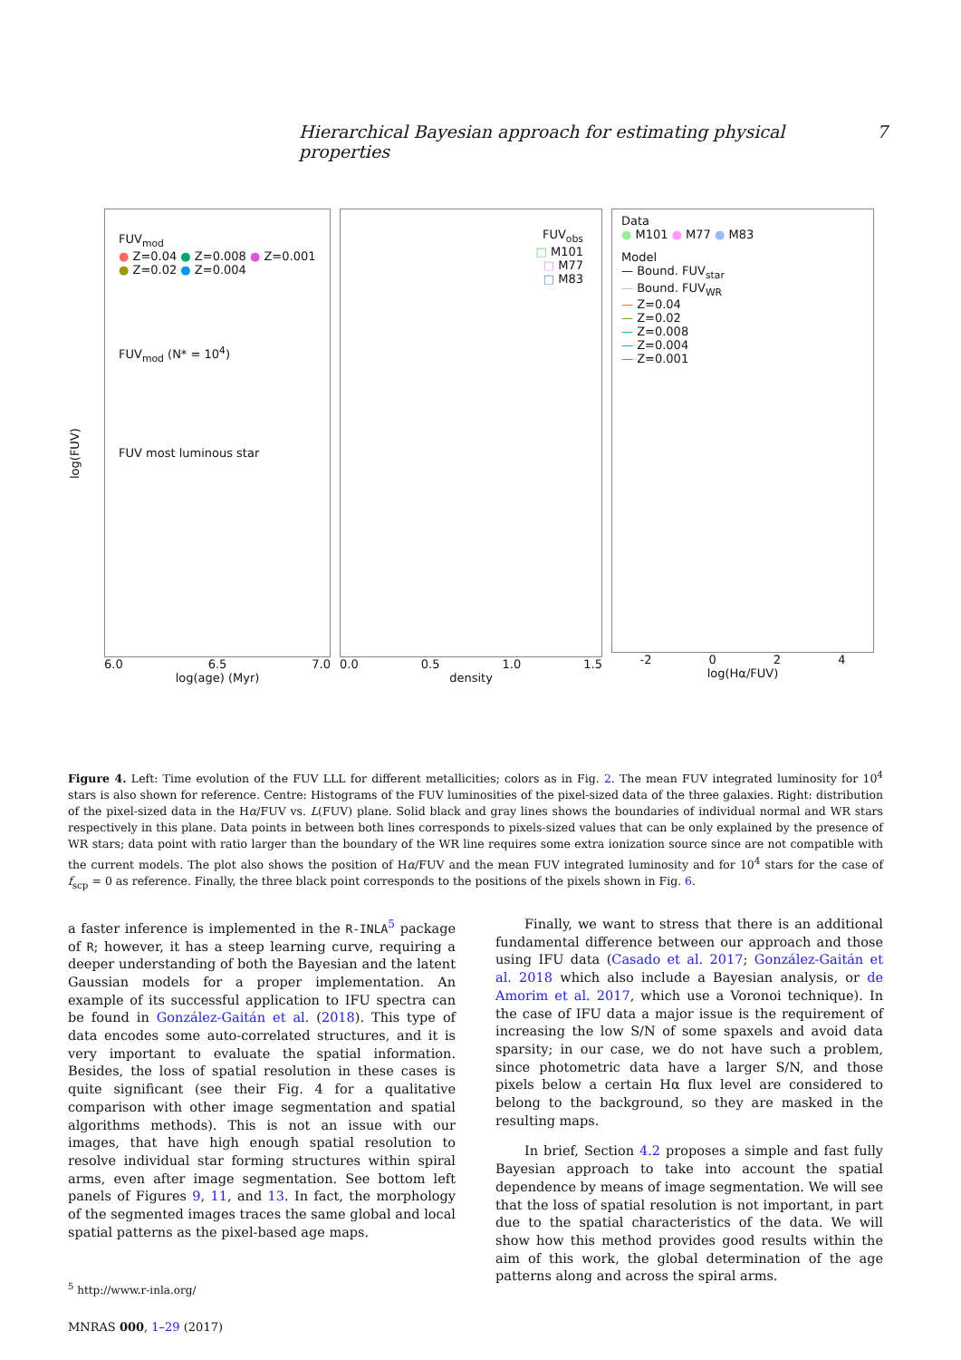Hierarchical Bayesian approach for estimating physical properties 7
log(FUV)
FUV<sub>mod</sub>
● Z=0.04 ● Z=0.008 ● Z=0.001
● Z=0.02 ● Z=0.004
FUV<sub>mod</sub> (N* = 10<sup>4</sup>)
FUV most luminous star
6.0 6.5 7.0
log(age) (Myr)
FUV<sub>obs</sub>
□ M101
□ M77
□ M83
0.0 0.5 1.0 1.5
density
Data
● M101 ● M77 ● M83
Model
— Bound. FUV<sub>star</sub>
— Bound. FUV<sub>WR</sub>
— Z=0.04
— Z=0.02
— Z=0.008
— Z=0.004
— Z=0.001
-2 0 2 4
log(Hα/FUV)
Figure 4. Left: Time evolution of the FUV LLL for different metallicities; colors as in Fig. 2. The mean FUV integrated luminosity for 10<sup>4</sup> stars is also shown for reference. Centre: Histograms of the FUV luminosities of the pixel-sized data of the three galaxies. Right: distribution of the pixel-sized data in the Hα/FUV vs. L(FUV) plane. Solid black and gray lines shows the boundaries of individual normal and WR stars respectively in this plane. Data points in between both lines corresponds to pixels-sized values that can be only explained by the presence of WR stars; data point with ratio larger than the boundary of the WR line requires some extra ionization source since are not compatible with the current models. The plot also shows the position of Hα/FUV and the mean FUV integrated luminosity and for 10<sup>4</sup> stars for the case of f<sub>scp</sub> = 0 as reference. Finally, the three black point corresponds to the positions of the pixels shown in Fig. 6.
a faster inference is implemented in the R-INLA<sup>5</sup> package of R; however, it has a steep learning curve, requiring a deeper understanding of both the Bayesian and the latent Gaussian models for a proper implementation. An example of its successful application to IFU spectra can be found in González-Gaitán et al. (2018). This type of data encodes some auto-correlated structures, and it is very important to evaluate the spatial information. Besides, the loss of spatial resolution in these cases is quite significant (see their Fig. 4 for a qualitative comparison with other image segmentation and spatial algorithms methods). This is not an issue with our images, that have high enough spatial resolution to resolve individual star forming structures within spiral arms, even after image segmentation. See bottom left panels of Figures 9, 11, and 13. In fact, the morphology of the segmented images traces the same global and local spatial patterns as the pixel-based age maps.
<sup>5</sup> http://www.r-inla.org/
MNRAS 000, 1–29 (2017)
Finally, we want to stress that there is an additional fundamental difference between our approach and those using IFU data (Casado et al. 2017; González-Gaitán et al. 2018 which also include a Bayesian analysis, or de Amorim et al. 2017, which use a Voronoi technique). In the case of IFU data a major issue is the requirement of increasing the low S/N of some spaxels and avoid data sparsity; in our case, we do not have such a problem, since photometric data have a larger S/N, and those pixels below a certain Hα flux level are considered to belong to the background, so they are masked in the resulting maps.
In brief, Section 4.2 proposes a simple and fast fully Bayesian approach to take into account the spatial dependence by means of image segmentation. We will see that the loss of spatial resolution is not important, in part due to the spatial characteristics of the data. We will show how this method provides good results within the aim of this work, the global determination of the age patterns along and across the spiral arms.